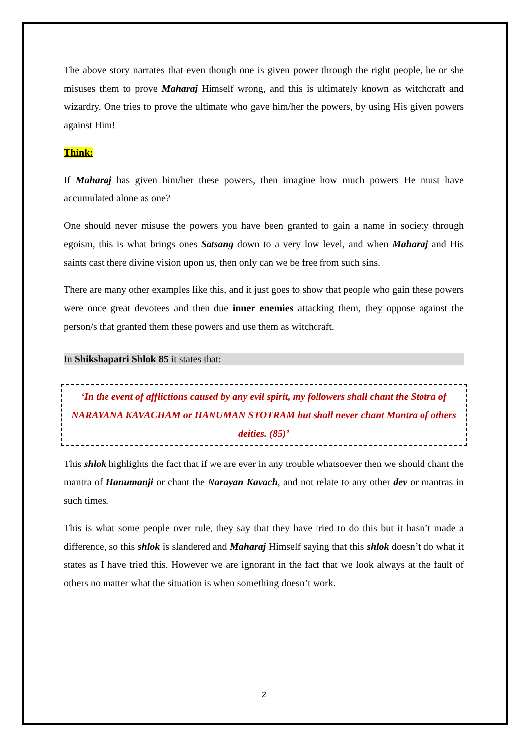The above story narrates that even though one is given power through the right people, he or she misuses them to prove Maharaj Himself wrong, and this is ultimately known as witchcraft and wizardry. One tries to prove the ultimate who gave him/her the powers, by using His given powers against Him!
Think:
If Maharaj has given him/her these powers, then imagine how much powers He must have accumulated alone as one?
One should never misuse the powers you have been granted to gain a name in society through egoism, this is what brings ones Satsang down to a very low level, and when Maharaj and His saints cast there divine vision upon us, then only can we be free from such sins.
There are many other examples like this, and it just goes to show that people who gain these powers were once great devotees and then due inner enemies attacking them, they oppose against the person/s that granted them these powers and use them as witchcraft.
In Shikshapatri Shlok 85 it states that:
‘In the event of afflictions caused by any evil spirit, my followers shall chant the Stotra of NARAYANA KAVACHAM or HANUMAN STOTRAM but shall never chant Mantra of others deities. (85)’
This shlok highlights the fact that if we are ever in any trouble whatsoever then we should chant the mantra of Hanumanji or chant the Narayan Kavach, and not relate to any other dev or mantras in such times.
This is what some people over rule, they say that they have tried to do this but it hasn’t made a difference, so this shlok is slandered and Maharaj Himself saying that this shlok doesn’t do what it states as I have tried this. However we are ignorant in the fact that we look always at the fault of others no matter what the situation is when something doesn’t work.
2